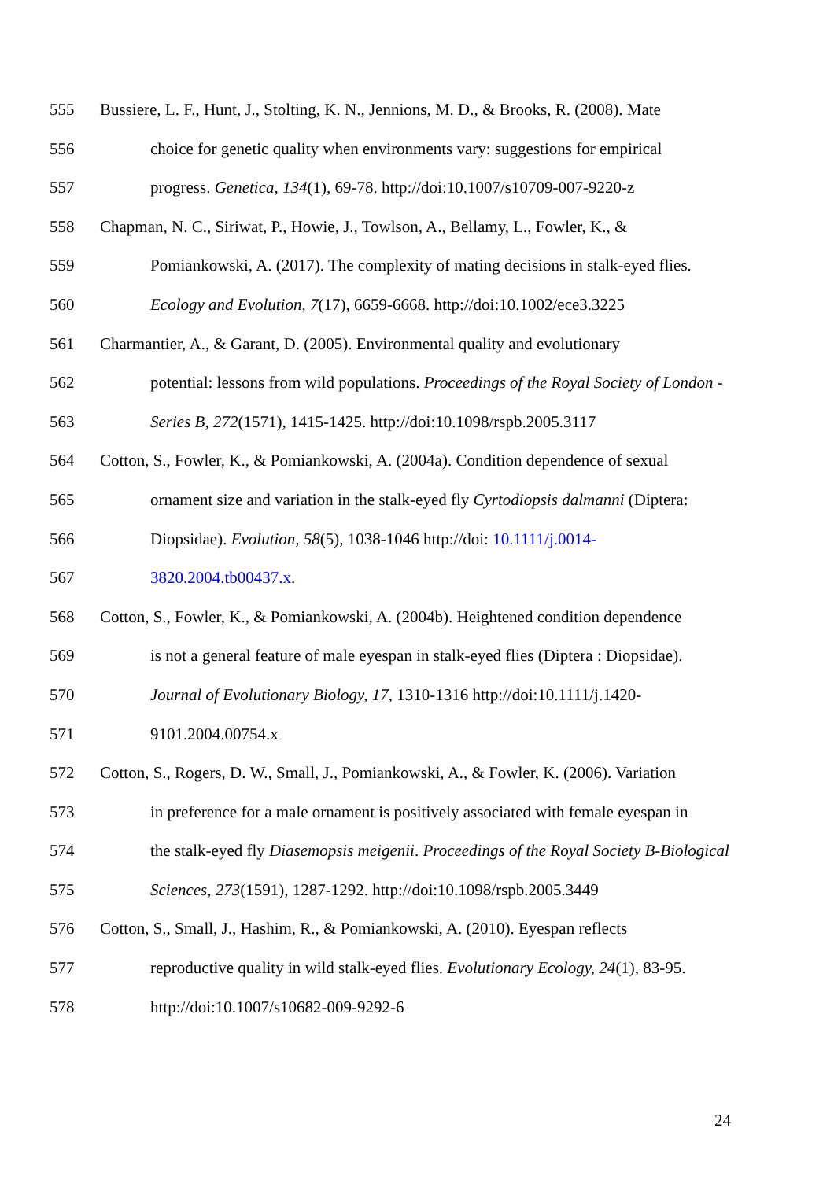555 Bussiere, L. F., Hunt, J., Stolting, K. N., Jennions, M. D., & Brooks, R. (2008). Mate
556 choice for genetic quality when environments vary: suggestions for empirical
557 progress. Genetica, 134(1), 69-78. http://doi:10.1007/s10709-007-9220-z
558 Chapman, N. C., Siriwat, P., Howie, J., Towlson, A., Bellamy, L., Fowler, K., &
559 Pomiankowski, A. (2017). The complexity of mating decisions in stalk-eyed flies.
560 Ecology and Evolution, 7(17), 6659-6668. http://doi:10.1002/ece3.3225
561 Charmantier, A., & Garant, D. (2005). Environmental quality and evolutionary
562 potential: lessons from wild populations. Proceedings of the Royal Society of London -
563 Series B, 272(1571), 1415-1425. http://doi:10.1098/rspb.2005.3117
564 Cotton, S., Fowler, K., & Pomiankowski, A. (2004a). Condition dependence of sexual
565 ornament size and variation in the stalk-eyed fly Cyrtodiopsis dalmanni (Diptera:
566 Diopsidae). Evolution, 58(5), 1038-1046 http://doi: 10.1111/j.0014-
567 3820.2004.tb00437.x.
568 Cotton, S., Fowler, K., & Pomiankowski, A. (2004b). Heightened condition dependence
569 is not a general feature of male eyespan in stalk-eyed flies (Diptera : Diopsidae).
570 Journal of Evolutionary Biology, 17, 1310-1316 http://doi:10.1111/j.1420-
571 9101.2004.00754.x
572 Cotton, S., Rogers, D. W., Small, J., Pomiankowski, A., & Fowler, K. (2006). Variation
573 in preference for a male ornament is positively associated with female eyespan in
574 the stalk-eyed fly Diasemopsis meigenii. Proceedings of the Royal Society B-Biological
575 Sciences, 273(1591), 1287-1292. http://doi:10.1098/rspb.2005.3449
576 Cotton, S., Small, J., Hashim, R., & Pomiankowski, A. (2010). Eyespan reflects
577 reproductive quality in wild stalk-eyed flies. Evolutionary Ecology, 24(1), 83-95.
578 http://doi:10.1007/s10682-009-9292-6
24